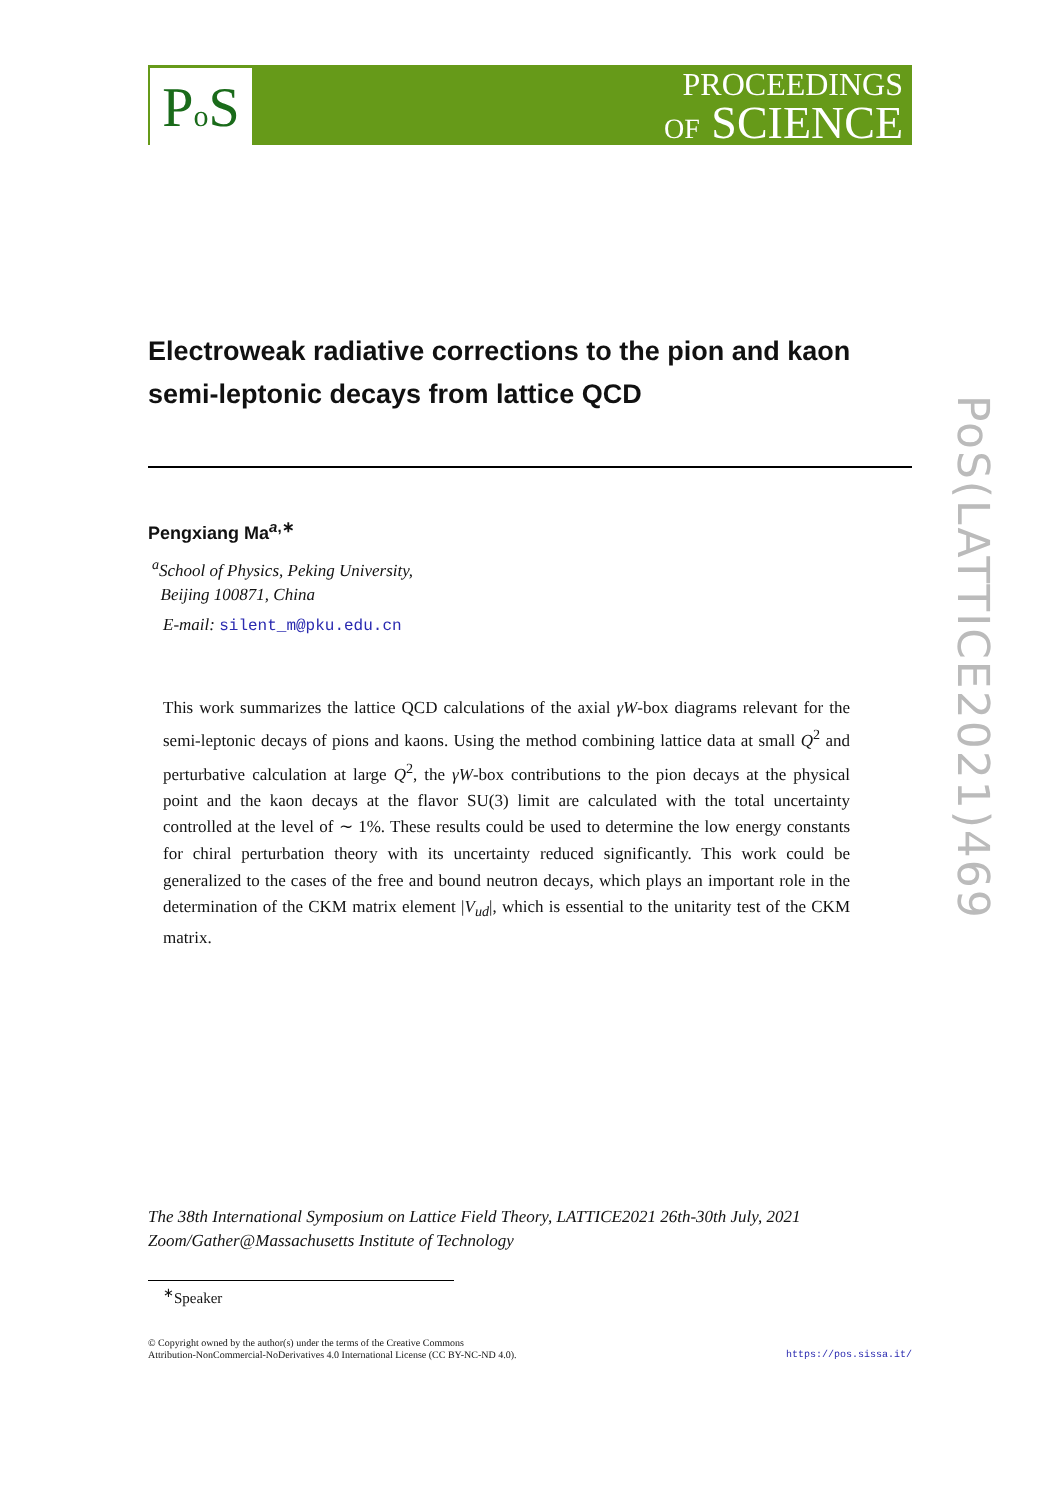Po S
PROCEEDINGS
OF SCIENCE
PoS(LATTICE2021)469
Electroweak radiative corrections to the pion and kaon semi-leptonic decays from lattice QCD
Pengxiang Ma<sup>a,∗</sup>
<sup>a</sup> School of Physics, Peking University,
Beijing 100871, China
E-mail: silent_m@pku.edu.cn
This work summarizes the lattice QCD calculations of the axial γW-box diagrams relevant for the semi-leptonic decays of pions and kaons. Using the method combining lattice data at small Q<sup>2</sup> and perturbative calculation at large Q<sup>2</sup>, the γW-box contributions to the pion decays at the physical point and the kaon decays at the flavor SU(3) limit are calculated with the total uncertainty controlled at the level of ∼ 1%. These results could be used to determine the low energy constants for chiral perturbation theory with its uncertainty reduced significantly. This work could be generalized to the cases of the free and bound neutron decays, which plays an important role in the determination of the CKM matrix element |V<sub>ud</sub>|, which is essential to the unitarity test of the CKM matrix.
The 38th International Symposium on Lattice Field Theory, LATTICE2021 26th-30th July, 2021
Zoom/Gather@Massachusetts Institute of Technology
<sup>∗</sup>Speaker
© Copyright owned by the author(s) under the terms of the Creative Commons
Attribution-NonCommercial-NoDerivatives 4.0 International License (CC BY-NC-ND 4.0).
https://pos.sissa.it/